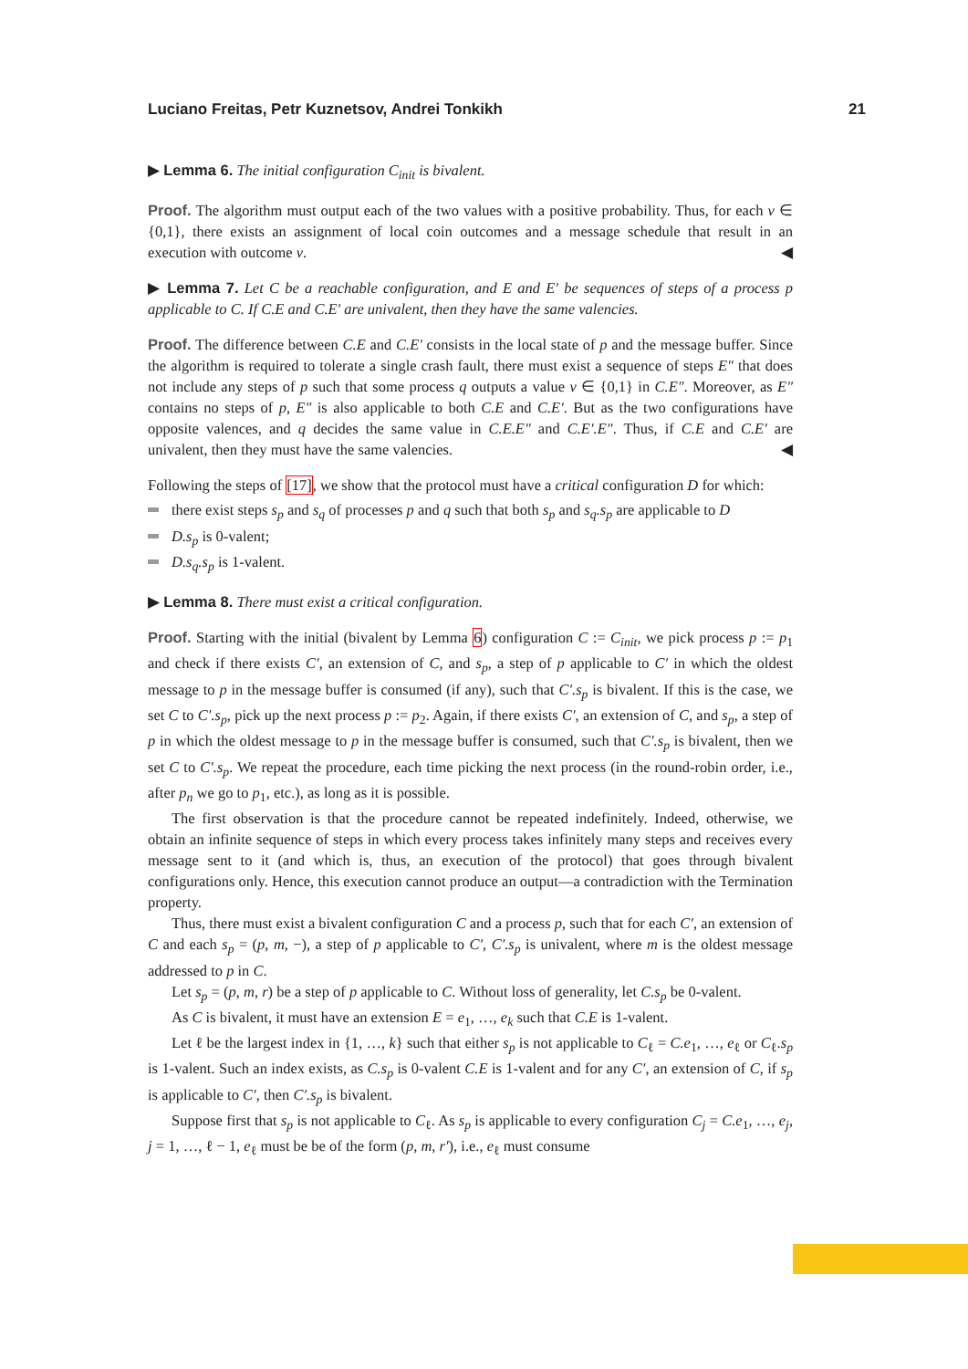Luciano Freitas, Petr Kuznetsov, Andrei Tonkikh 21
▶ Lemma 6. The initial configuration C<sub>init</sub> is bivalent.
Proof. The algorithm must output each of the two values with a positive probability. Thus, for each v ∈ {0,1}, there exists an assignment of local coin outcomes and a message schedule that result in an execution with outcome v. ◀
▶ Lemma 7. Let C be a reachable configuration, and E and E′ be sequences of steps of a process p applicable to C. If C.E and C.E′ are univalent, then they have the same valencies.
Proof. The difference between C.E and C.E′ consists in the local state of p and the message buffer. Since the algorithm is required to tolerate a single crash fault, there must exist a sequence of steps E″ that does not include any steps of p such that some process q outputs a value v ∈ {0,1} in C.E″. Moreover, as E″ contains no steps of p, E″ is also applicable to both C.E and C.E′. But as the two configurations have opposite valences, and q decides the same value in C.E.E″ and C.E′.E″. Thus, if C.E and C.E′ are univalent, then they must have the same valencies. ◀
Following the steps of [17], we show that the protocol must have a critical configuration D for which:
there exist steps s<sub>p</sub> and s<sub>q</sub> of processes p and q such that both s<sub>p</sub> and s<sub>q</sub>.s<sub>p</sub> are applicable to D
D.s<sub>p</sub> is 0-valent;
D.s<sub>q</sub>.s<sub>p</sub> is 1-valent.
▶ Lemma 8. There must exist a critical configuration.
Proof. Starting with the initial (bivalent by Lemma 6) configuration C := C<sub>init</sub>, we pick process p := p<sub>1</sub> and check if there exists C′, an extension of C, and s<sub>p</sub>, a step of p applicable to C′ in which the oldest message to p in the message buffer is consumed (if any), such that C′.s<sub>p</sub> is bivalent. If this is the case, we set C to C′.s<sub>p</sub>, pick up the next process p := p<sub>2</sub>. Again, if there exists C′, an extension of C, and s<sub>p</sub>, a step of p in which the oldest message to p in the message buffer is consumed, such that C′.s<sub>p</sub> is bivalent, then we set C to C′.s<sub>p</sub>. We repeat the procedure, each time picking the next process (in the round-robin order, i.e., after p<sub>n</sub> we go to p<sub>1</sub>, etc.), as long as it is possible.
The first observation is that the procedure cannot be repeated indefinitely. Indeed, otherwise, we obtain an infinite sequence of steps in which every process takes infinitely many steps and receives every message sent to it (and which is, thus, an execution of the protocol) that goes through bivalent configurations only. Hence, this execution cannot produce an output—a contradiction with the Termination property.
Thus, there must exist a bivalent configuration C and a process p, such that for each C′, an extension of C and each s<sub>p</sub> = (p, m, −), a step of p applicable to C′, C′.s<sub>p</sub> is univalent, where m is the oldest message addressed to p in C.
Let s<sub>p</sub> = (p, m, r) be a step of p applicable to C. Without loss of generality, let C.s<sub>p</sub> be 0-valent.
As C is bivalent, it must have an extension E = e<sub>1</sub>, …, e<sub>k</sub> such that C.E is 1-valent.
Let ℓ be the largest index in {1, …, k} such that either s<sub>p</sub> is not applicable to C<sub>ℓ</sub> = C.e<sub>1</sub>, …, e<sub>ℓ</sub> or C<sub>ℓ</sub>.s<sub>p</sub> is 1-valent. Such an index exists, as C.s<sub>p</sub> is 0-valent C.E is 1-valent and for any C′, an extension of C, if s<sub>p</sub> is applicable to C′, then C′.s<sub>p</sub> is bivalent.
Suppose first that s<sub>p</sub> is not applicable to C<sub>ℓ</sub>. As s<sub>p</sub> is applicable to every configuration C<sub>j</sub> = C.e<sub>1</sub>, …, e<sub>j</sub>, j = 1, …, ℓ − 1, e<sub>ℓ</sub> must be be of the form (p, m, r′), i.e., e<sub>ℓ</sub> must consume